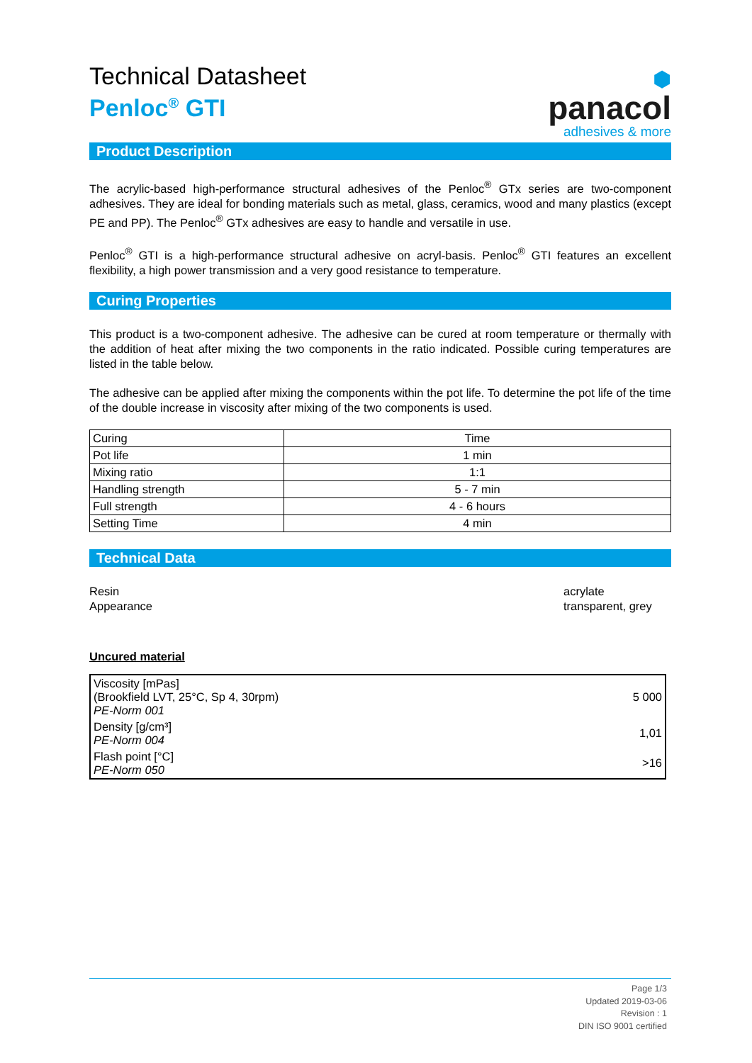Technical Datasheet
Penloc<sup>®</sup> GTI
⬢
panacol
adhesives & more
Product Description
The acrylic-based high-performance structural adhesives of the Penloc<sup>®</sup> GTx series are two-component adhesives. They are ideal for bonding materials such as metal, glass, ceramics, wood and many plastics (except PE and PP). The Penloc<sup>®</sup> GTx adhesives are easy to handle and versatile in use.
Penloc<sup>®</sup> GTI is a high-performance structural adhesive on acryl-basis. Penloc<sup>®</sup> GTI features an excellent flexibility, a high power transmission and a very good resistance to temperature.
Curing Properties
This product is a two-component adhesive. The adhesive can be cured at room temperature or thermally with the addition of heat after mixing the two components in the ratio indicated. Possible curing temperatures are listed in the table below.
The adhesive can be applied after mixing the components within the pot life. To determine the pot life of the time of the double increase in viscosity after mixing of the two components is used.
| Curing | Time |
| Pot life | 1 min |
| Mixing ratio | 1:1 |
| Handling strength | 5 - 7 min |
| Full strength | 4 - 6 hours |
| Setting Time | 4 min |
Technical Data
Resin
Appearance
acrylate
transparent, grey
Uncured material
| Viscosity [mPas] (Brookfield LVT, 25°C, Sp 4, 30rpm) PE-Norm 001 | 5 000 |
| Density [g/cm³] PE-Norm 004 | 1,01 |
| Flash point [°C] PE-Norm 050 | >16 |
Page 1/3
Updated 2019-03-06
Revision : 1
DIN ISO 9001 certified